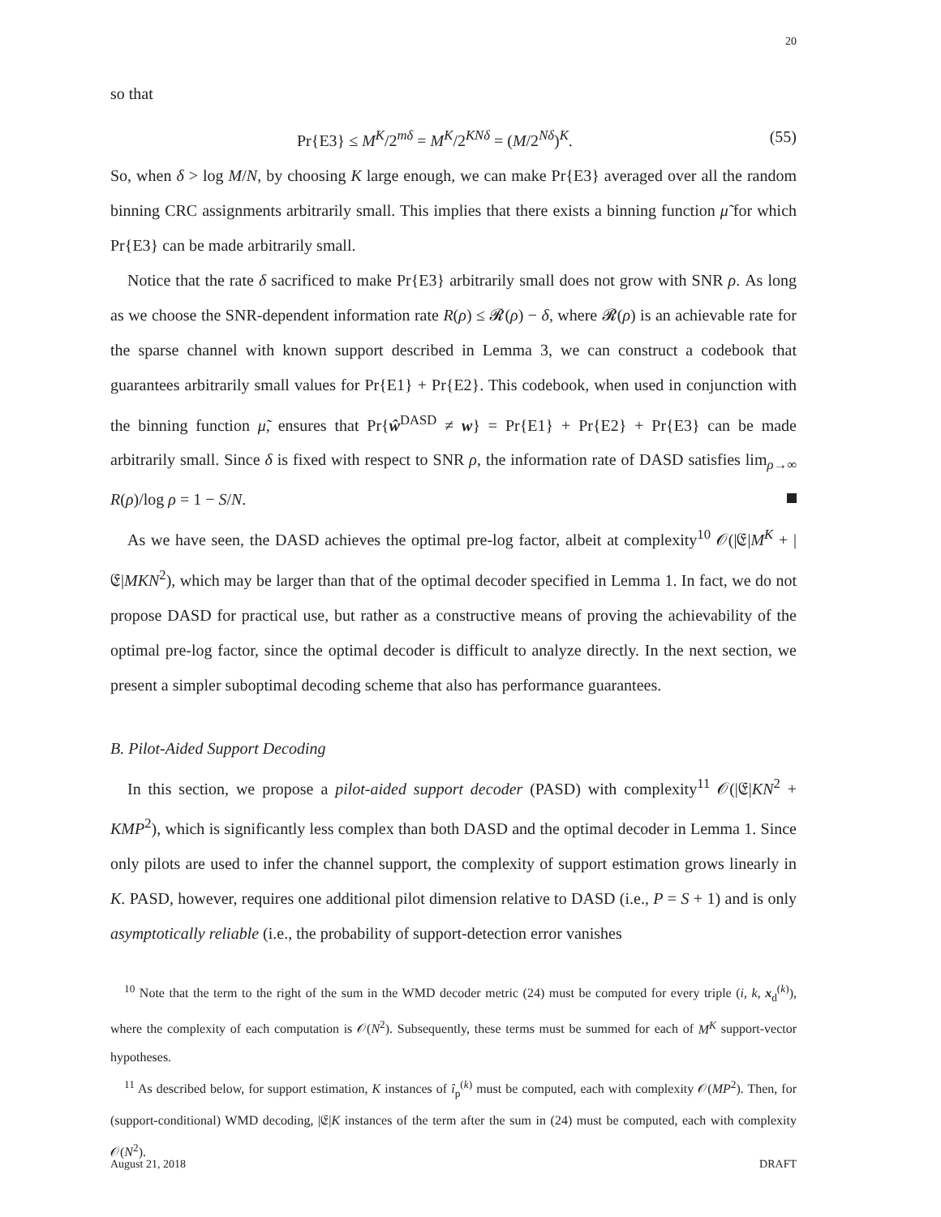20
so that
Pr{E3} ≤ M<sup>K</sup>/2<sup>mδ</sup> = M<sup>K</sup>/2<sup>KNδ</sup> = (M/2<sup>Nδ</sup>)<sup>K</sup>. (55)
So, when δ > log M/N, by choosing K large enough, we can make Pr{E3} averaged over all the random binning CRC assignments arbitrarily small. This implies that there exists a binning function μ̃ for which Pr{E3} can be made arbitrarily small.
Notice that the rate δ sacrificed to make Pr{E3} arbitrarily small does not grow with SNR ρ. As long as we choose the SNR-dependent information rate R(ρ) ≤ 𝓡(ρ) − δ, where 𝓡(ρ) is an achievable rate for the sparse channel with known support described in Lemma 3, we can construct a codebook that guarantees arbitrarily small values for Pr{E1} + Pr{E2}. This codebook, when used in conjunction with the binning function μ̃, ensures that Pr{ŵ<sup>DASD</sup> ≠ w} = Pr{E1} + Pr{E2} + Pr{E3} can be made arbitrarily small. Since δ is fixed with respect to SNR ρ, the information rate of DASD satisfies lim<sub>ρ→∞</sub> R(ρ)/log ρ = 1 − S/N.
As we have seen, the DASD achieves the optimal pre-log factor, albeit at complexity<sup>10</sup> 𝒪(|𝔈|M<sup>K</sup> + |𝔈|MKN<sup>2</sup>), which may be larger than that of the optimal decoder specified in Lemma 1. In fact, we do not propose DASD for practical use, but rather as a constructive means of proving the achievability of the optimal pre-log factor, since the optimal decoder is difficult to analyze directly. In the next section, we present a simpler suboptimal decoding scheme that also has performance guarantees.
B. Pilot-Aided Support Decoding
In this section, we propose a pilot-aided support decoder (PASD) with complexity<sup>11</sup> 𝒪(|𝔈|KN<sup>2</sup> + KMP<sup>2</sup>), which is significantly less complex than both DASD and the optimal decoder in Lemma 1. Since only pilots are used to infer the channel support, the complexity of support estimation grows linearly in K. PASD, however, requires one additional pilot dimension relative to DASD (i.e., P = S + 1) and is only asymptotically reliable (i.e., the probability of support-detection error vanishes
<sup>10</sup> Note that the term to the right of the sum in the WMD decoder metric (24) must be computed for every triple (i, k, x<sub>d</sub><sup>(k)</sup>), where the complexity of each computation is 𝒪(N<sup>2</sup>). Subsequently, these terms must be summed for each of M<sup>K</sup> support-vector hypotheses.
<sup>11</sup> As described below, for support estimation, K instances of î<sub>p</sub><sup>(k)</sup> must be computed, each with complexity 𝒪(MP<sup>2</sup>). Then, for (support-conditional) WMD decoding, |𝔈|K instances of the term after the sum in (24) must be computed, each with complexity 𝒪(N<sup>2</sup>).
August 21, 2018 DRAFT